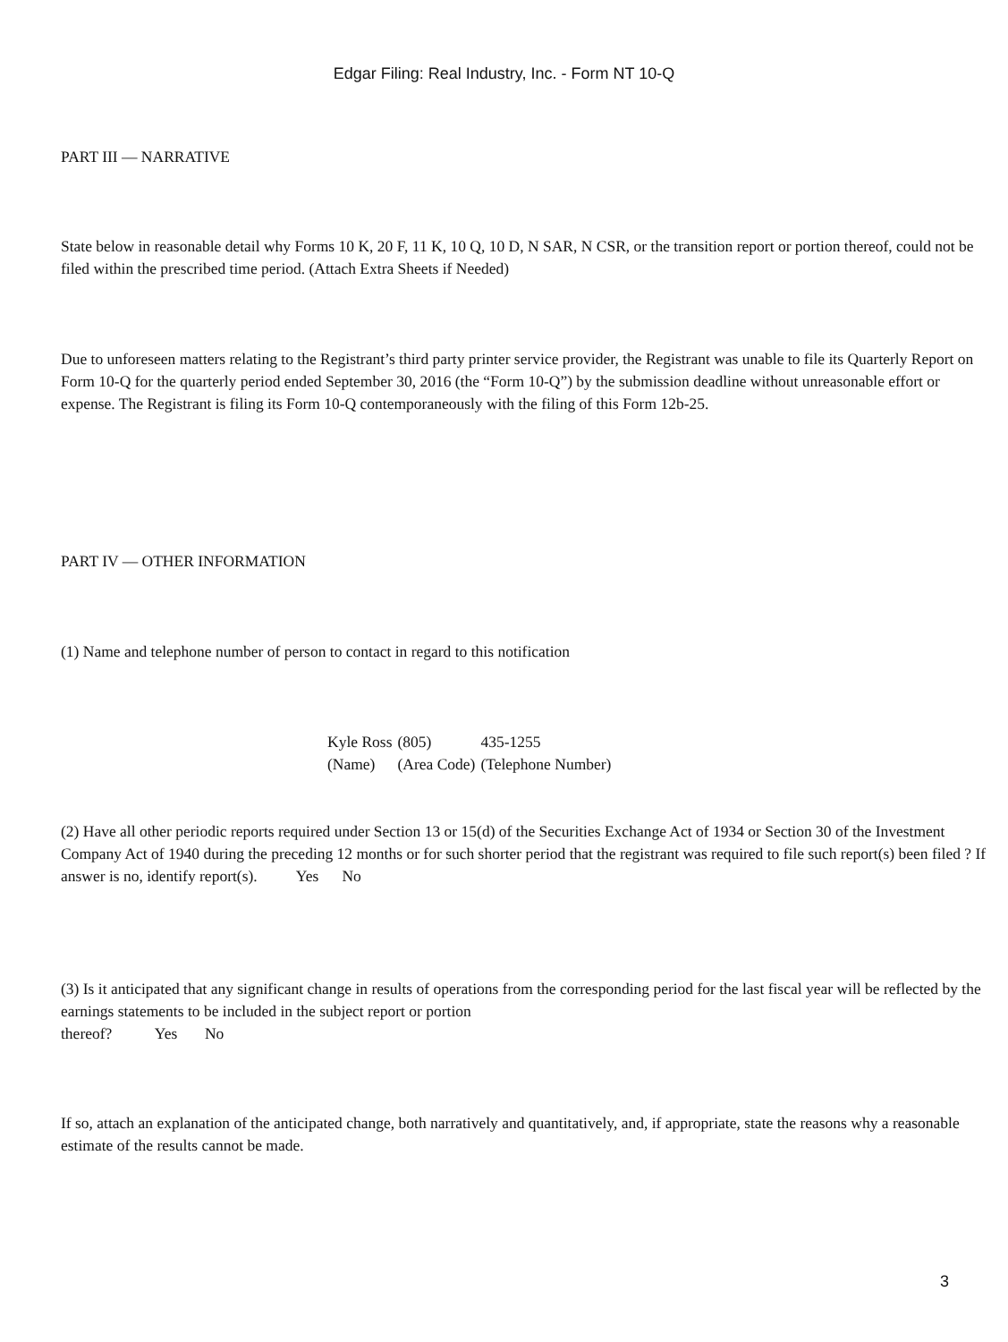Edgar Filing: Real Industry, Inc. - Form NT 10-Q
PART III — NARRATIVE
State below in reasonable detail why Forms 10 K, 20 F, 11 K, 10 Q, 10 D, N SAR, N CSR, or the transition report or portion thereof, could not be filed within the prescribed time period. (Attach Extra Sheets if Needed)
Due to unforeseen matters relating to the Registrant’s third party printer service provider, the Registrant was unable to file its Quarterly Report on Form 10-Q for the quarterly period ended September 30, 2016 (the “Form 10-Q”) by the submission deadline without unreasonable effort or expense. The Registrant is filing its Form 10-Q contemporaneously with the filing of this Form 12b-25.
PART IV — OTHER INFORMATION
(1) Name and telephone number of person to contact in regard to this notification
| Kyle Ross | (805) | 435-1255 |
| (Name) | (Area Code) | (Telephone Number) |
(2) Have all other periodic reports required under Section 13 or 15(d) of the Securities Exchange Act of 1934 or Section 30 of the Investment Company Act of 1940 during the preceding 12 months or for such shorter period that the registrant was required to file such report(s) been filed ? If answer is no, identify report(s). Yes No
(3) Is it anticipated that any significant change in results of operations from the corresponding period for the last fiscal year will be reflected by the earnings statements to be included in the subject report or portion
thereof? Yes No
If so, attach an explanation of the anticipated change, both narratively and quantitatively, and, if appropriate, state the reasons why a reasonable estimate of the results cannot be made.
3